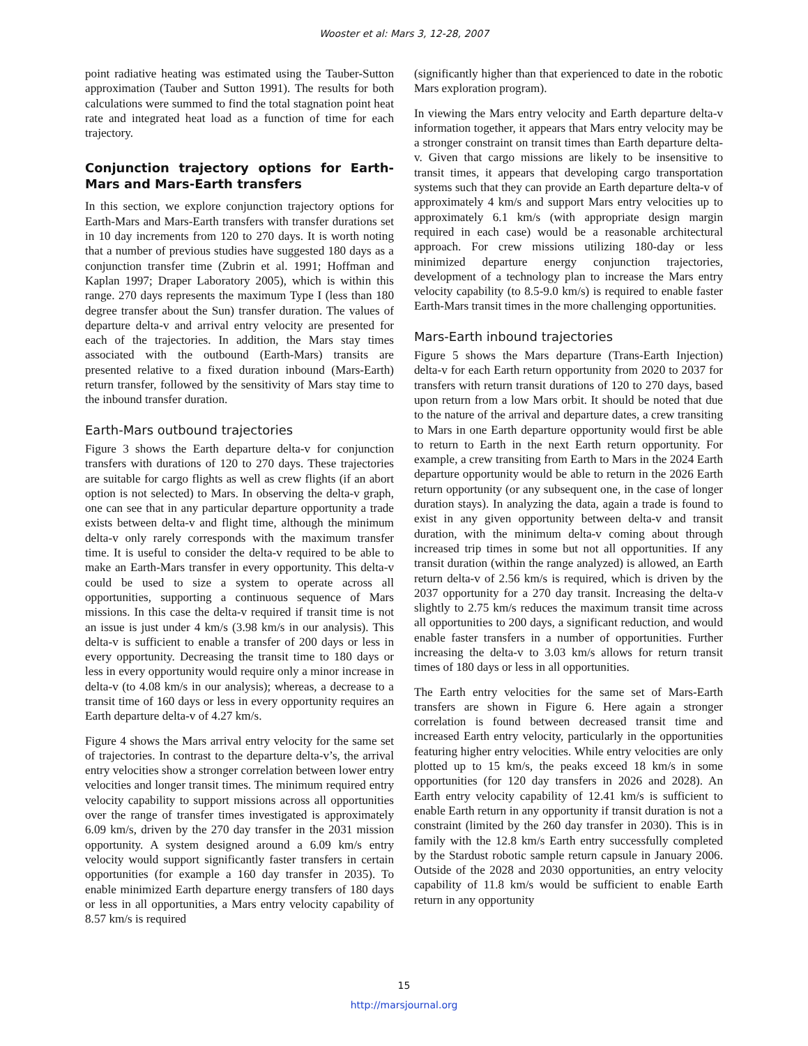Wooster et al: Mars 3, 12-28, 2007
point radiative heating was estimated using the Tauber-Sutton approximation (Tauber and Sutton 1991). The results for both calculations were summed to find the total stagnation point heat rate and integrated heat load as a function of time for each trajectory.
Conjunction trajectory options for Earth-Mars and Mars-Earth transfers
In this section, we explore conjunction trajectory options for Earth-Mars and Mars-Earth transfers with transfer durations set in 10 day increments from 120 to 270 days. It is worth noting that a number of previous studies have suggested 180 days as a conjunction transfer time (Zubrin et al. 1991; Hoffman and Kaplan 1997; Draper Laboratory 2005), which is within this range. 270 days represents the maximum Type I (less than 180 degree transfer about the Sun) transfer duration. The values of departure delta-v and arrival entry velocity are presented for each of the trajectories. In addition, the Mars stay times associated with the outbound (Earth-Mars) transits are presented relative to a fixed duration inbound (Mars-Earth) return transfer, followed by the sensitivity of Mars stay time to the inbound transfer duration.
Earth-Mars outbound trajectories
Figure 3 shows the Earth departure delta-v for conjunction transfers with durations of 120 to 270 days. These trajectories are suitable for cargo flights as well as crew flights (if an abort option is not selected) to Mars. In observing the delta-v graph, one can see that in any particular departure opportunity a trade exists between delta-v and flight time, although the minimum delta-v only rarely corresponds with the maximum transfer time. It is useful to consider the delta-v required to be able to make an Earth-Mars transfer in every opportunity. This delta-v could be used to size a system to operate across all opportunities, supporting a continuous sequence of Mars missions. In this case the delta-v required if transit time is not an issue is just under 4 km/s (3.98 km/s in our analysis). This delta-v is sufficient to enable a transfer of 200 days or less in every opportunity. Decreasing the transit time to 180 days or less in every opportunity would require only a minor increase in delta-v (to 4.08 km/s in our analysis); whereas, a decrease to a transit time of 160 days or less in every opportunity requires an Earth departure delta-v of 4.27 km/s.
Figure 4 shows the Mars arrival entry velocity for the same set of trajectories. In contrast to the departure delta-v’s, the arrival entry velocities show a stronger correlation between lower entry velocities and longer transit times. The minimum required entry velocity capability to support missions across all opportunities over the range of transfer times investigated is approximately 6.09 km/s, driven by the 270 day transfer in the 2031 mission opportunity. A system designed around a 6.09 km/s entry velocity would support significantly faster transfers in certain opportunities (for example a 160 day transfer in 2035). To enable minimized Earth departure energy transfers of 180 days or less in all opportunities, a Mars entry velocity capability of 8.57 km/s is required
(significantly higher than that experienced to date in the robotic Mars exploration program).
In viewing the Mars entry velocity and Earth departure delta-v information together, it appears that Mars entry velocity may be a stronger constraint on transit times than Earth departure delta-v. Given that cargo missions are likely to be insensitive to transit times, it appears that developing cargo transportation systems such that they can provide an Earth departure delta-v of approximately 4 km/s and support Mars entry velocities up to approximately 6.1 km/s (with appropriate design margin required in each case) would be a reasonable architectural approach. For crew missions utilizing 180-day or less minimized departure energy conjunction trajectories, development of a technology plan to increase the Mars entry velocity capability (to 8.5-9.0 km/s) is required to enable faster Earth-Mars transit times in the more challenging opportunities.
Mars-Earth inbound trajectories
Figure 5 shows the Mars departure (Trans-Earth Injection) delta-v for each Earth return opportunity from 2020 to 2037 for transfers with return transit durations of 120 to 270 days, based upon return from a low Mars orbit. It should be noted that due to the nature of the arrival and departure dates, a crew transiting to Mars in one Earth departure opportunity would first be able to return to Earth in the next Earth return opportunity. For example, a crew transiting from Earth to Mars in the 2024 Earth departure opportunity would be able to return in the 2026 Earth return opportunity (or any subsequent one, in the case of longer duration stays). In analyzing the data, again a trade is found to exist in any given opportunity between delta-v and transit duration, with the minimum delta-v coming about through increased trip times in some but not all opportunities. If any transit duration (within the range analyzed) is allowed, an Earth return delta-v of 2.56 km/s is required, which is driven by the 2037 opportunity for a 270 day transit. Increasing the delta-v slightly to 2.75 km/s reduces the maximum transit time across all opportunities to 200 days, a significant reduction, and would enable faster transfers in a number of opportunities. Further increasing the delta-v to 3.03 km/s allows for return transit times of 180 days or less in all opportunities.
The Earth entry velocities for the same set of Mars-Earth transfers are shown in Figure 6. Here again a stronger correlation is found between decreased transit time and increased Earth entry velocity, particularly in the opportunities featuring higher entry velocities. While entry velocities are only plotted up to 15 km/s, the peaks exceed 18 km/s in some opportunities (for 120 day transfers in 2026 and 2028). An Earth entry velocity capability of 12.41 km/s is sufficient to enable Earth return in any opportunity if transit duration is not a constraint (limited by the 260 day transfer in 2030). This is in family with the 12.8 km/s Earth entry successfully completed by the Stardust robotic sample return capsule in January 2006. Outside of the 2028 and 2030 opportunities, an entry velocity capability of 11.8 km/s would be sufficient to enable Earth return in any opportunity
15
http://marsjournal.org